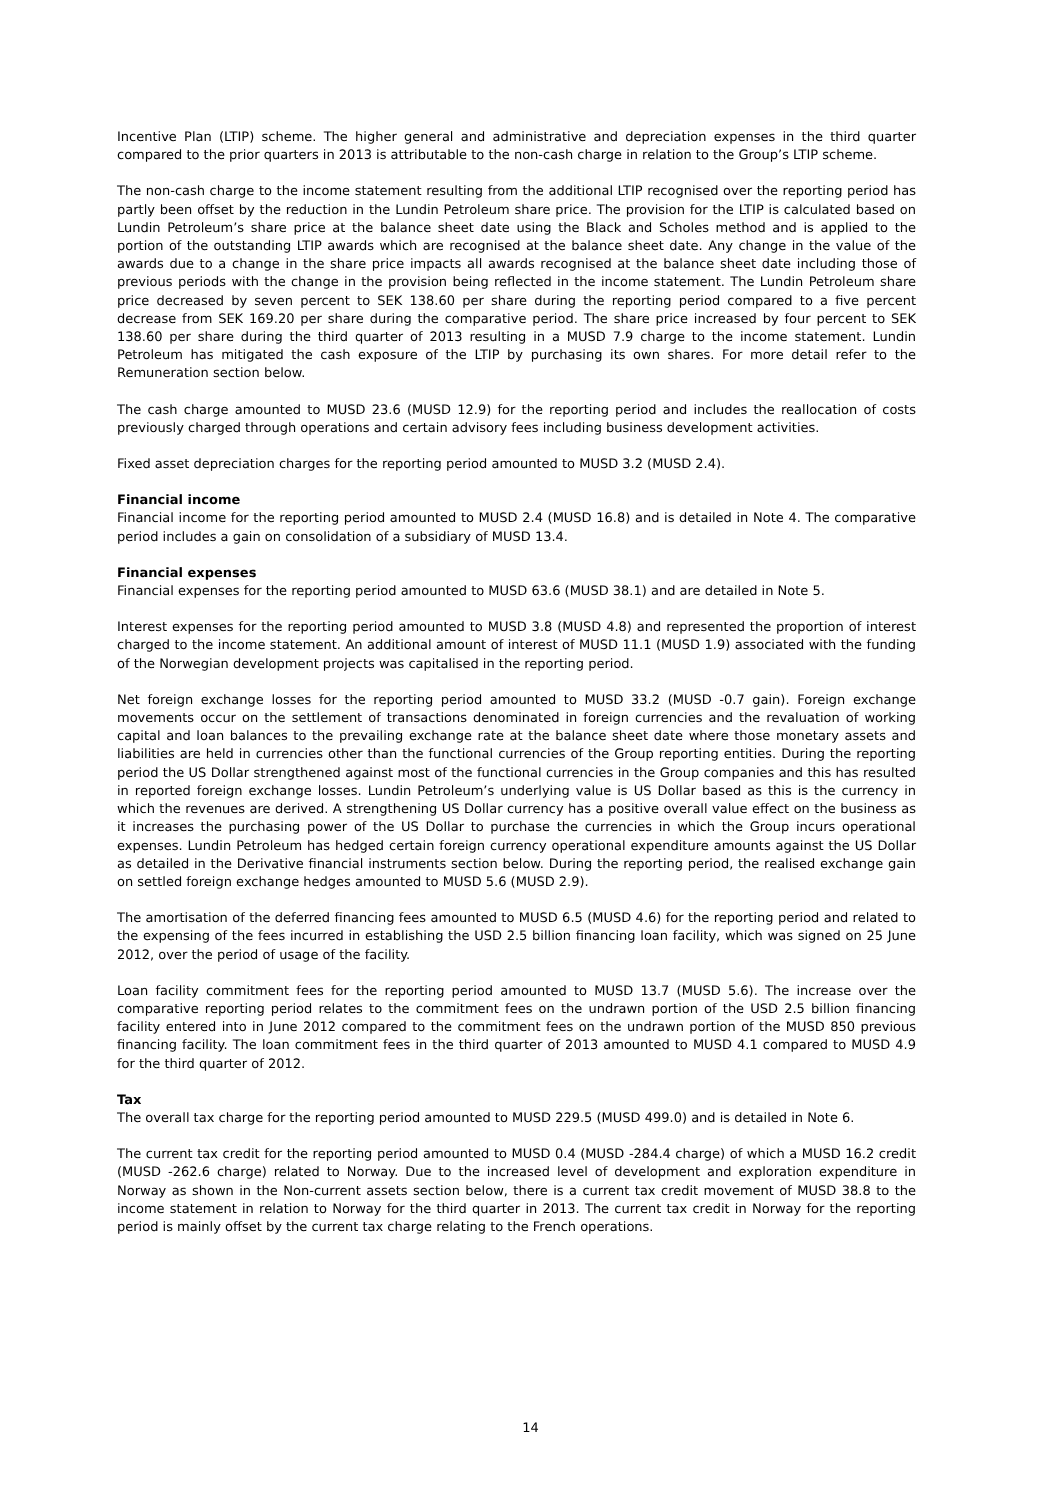Incentive Plan (LTIP) scheme. The higher general and administrative and depreciation expenses in the third quarter compared to the prior quarters in 2013 is attributable to the non-cash charge in relation to the Group’s LTIP scheme.
The non-cash charge to the income statement resulting from the additional LTIP recognised over the reporting period has partly been offset by the reduction in the Lundin Petroleum share price. The provision for the LTIP is calculated based on Lundin Petroleum’s share price at the balance sheet date using the Black and Scholes method and is applied to the portion of the outstanding LTIP awards which are recognised at the balance sheet date. Any change in the value of the awards due to a change in the share price impacts all awards recognised at the balance sheet date including those of previous periods with the change in the provision being reflected in the income statement. The Lundin Petroleum share price decreased by seven percent to SEK 138.60 per share during the reporting period compared to a five percent decrease from SEK 169.20 per share during the comparative period. The share price increased by four percent to SEK 138.60 per share during the third quarter of 2013 resulting in a MUSD 7.9 charge to the income statement. Lundin Petroleum has mitigated the cash exposure of the LTIP by purchasing its own shares. For more detail refer to the Remuneration section below.
The cash charge amounted to MUSD 23.6 (MUSD 12.9) for the reporting period and includes the reallocation of costs previously charged through operations and certain advisory fees including business development activities.
Fixed asset depreciation charges for the reporting period amounted to MUSD 3.2 (MUSD 2.4).
Financial income
Financial income for the reporting period amounted to MUSD 2.4 (MUSD 16.8) and is detailed in Note 4. The comparative period includes a gain on consolidation of a subsidiary of MUSD 13.4.
Financial expenses
Financial expenses for the reporting period amounted to MUSD 63.6 (MUSD 38.1) and are detailed in Note 5.
Interest expenses for the reporting period amounted to MUSD 3.8 (MUSD 4.8) and represented the proportion of interest charged to the income statement. An additional amount of interest of MUSD 11.1 (MUSD 1.9) associated with the funding of the Norwegian development projects was capitalised in the reporting period.
Net foreign exchange losses for the reporting period amounted to MUSD 33.2 (MUSD -0.7 gain). Foreign exchange movements occur on the settlement of transactions denominated in foreign currencies and the revaluation of working capital and loan balances to the prevailing exchange rate at the balance sheet date where those monetary assets and liabilities are held in currencies other than the functional currencies of the Group reporting entities. During the reporting period the US Dollar strengthened against most of the functional currencies in the Group companies and this has resulted in reported foreign exchange losses. Lundin Petroleum’s underlying value is US Dollar based as this is the currency in which the revenues are derived. A strengthening US Dollar currency has a positive overall value effect on the business as it increases the purchasing power of the US Dollar to purchase the currencies in which the Group incurs operational expenses. Lundin Petroleum has hedged certain foreign currency operational expenditure amounts against the US Dollar as detailed in the Derivative financial instruments section below. During the reporting period, the realised exchange gain on settled foreign exchange hedges amounted to MUSD 5.6 (MUSD 2.9).
The amortisation of the deferred financing fees amounted to MUSD 6.5 (MUSD 4.6) for the reporting period and related to the expensing of the fees incurred in establishing the USD 2.5 billion financing loan facility, which was signed on 25 June 2012, over the period of usage of the facility.
Loan facility commitment fees for the reporting period amounted to MUSD 13.7 (MUSD 5.6). The increase over the comparative reporting period relates to the commitment fees on the undrawn portion of the USD 2.5 billion financing facility entered into in June 2012 compared to the commitment fees on the undrawn portion of the MUSD 850 previous financing facility. The loan commitment fees in the third quarter of 2013 amounted to MUSD 4.1 compared to MUSD 4.9 for the third quarter of 2012.
Tax
The overall tax charge for the reporting period amounted to MUSD 229.5 (MUSD 499.0) and is detailed in Note 6.
The current tax credit for the reporting period amounted to MUSD 0.4 (MUSD -284.4 charge) of which a MUSD 16.2 credit (MUSD -262.6 charge) related to Norway. Due to the increased level of development and exploration expenditure in Norway as shown in the Non-current assets section below, there is a current tax credit movement of MUSD 38.8 to the income statement in relation to Norway for the third quarter in 2013. The current tax credit in Norway for the reporting period is mainly offset by the current tax charge relating to the French operations.
14